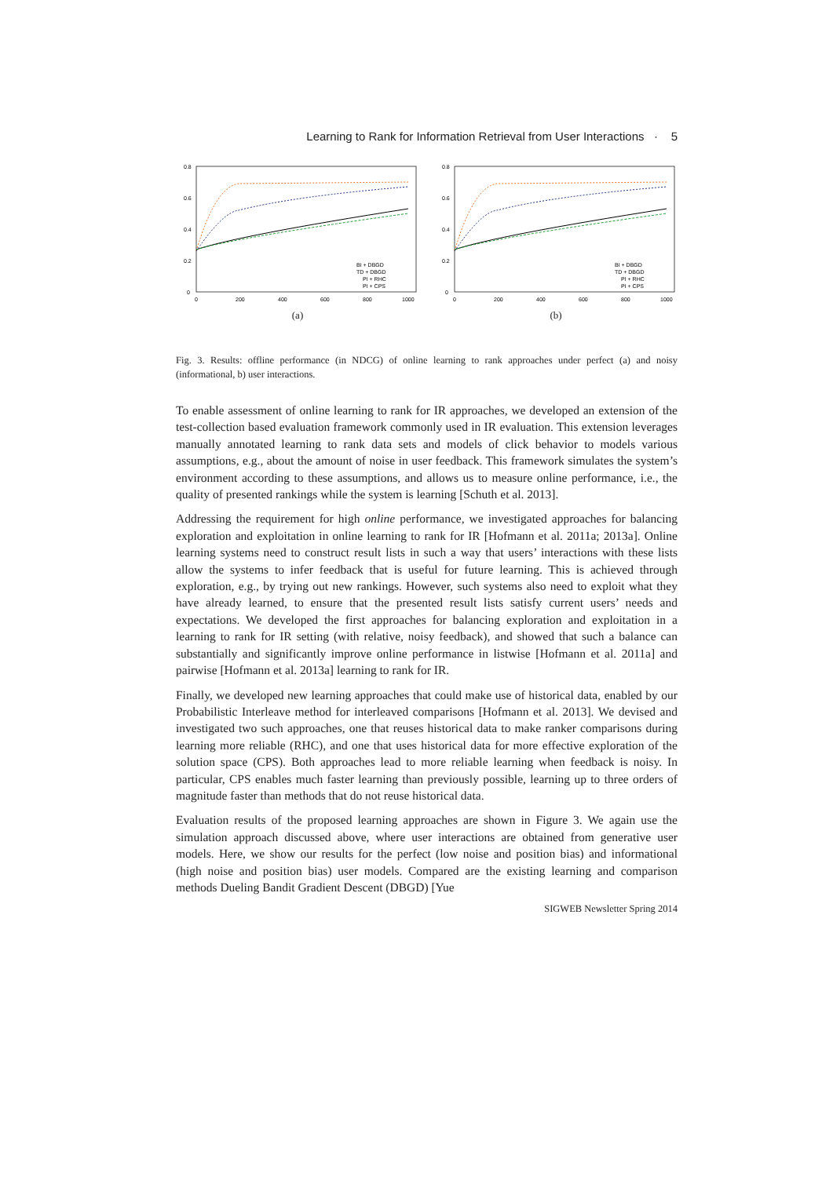Learning to Rank for Information Retrieval from User Interactions · 5
0.8
0.6
0.4
0.2
0
0
200
400
600
800
1000
BI + DBGD
TD + DBGD
PI + RHC
PI + CPS
(a)
0.8
0.6
0.4
0.2
0
0
200
400
600
800
1000
BI + DBGD
TD + DBGD
PI + RHC
PI + CPS
(b)
Fig. 3. Results: offline performance (in NDCG) of online learning to rank approaches under perfect (a) and noisy (informational, b) user interactions.
To enable assessment of online learning to rank for IR approaches, we developed an extension of the test-collection based evaluation framework commonly used in IR evaluation. This extension leverages manually annotated learning to rank data sets and models of click behavior to models various assumptions, e.g., about the amount of noise in user feedback. This framework simulates the system’s environment according to these assumptions, and allows us to measure online performance, i.e., the quality of presented rankings while the system is learning [Schuth et al. 2013].
Addressing the requirement for high online performance, we investigated approaches for balancing exploration and exploitation in online learning to rank for IR [Hofmann et al. 2011a; 2013a]. Online learning systems need to construct result lists in such a way that users’ interactions with these lists allow the systems to infer feedback that is useful for future learning. This is achieved through exploration, e.g., by trying out new rankings. However, such systems also need to exploit what they have already learned, to ensure that the presented result lists satisfy current users’ needs and expectations. We developed the first approaches for balancing exploration and exploitation in a learning to rank for IR setting (with relative, noisy feedback), and showed that such a balance can substantially and significantly improve online performance in listwise [Hofmann et al. 2011a] and pairwise [Hofmann et al. 2013a] learning to rank for IR.
Finally, we developed new learning approaches that could make use of historical data, enabled by our Probabilistic Interleave method for interleaved comparisons [Hofmann et al. 2013]. We devised and investigated two such approaches, one that reuses historical data to make ranker comparisons during learning more reliable (RHC), and one that uses historical data for more effective exploration of the solution space (CPS). Both approaches lead to more reliable learning when feedback is noisy. In particular, CPS enables much faster learning than previously possible, learning up to three orders of magnitude faster than methods that do not reuse historical data.
Evaluation results of the proposed learning approaches are shown in Figure 3. We again use the simulation approach discussed above, where user interactions are obtained from generative user models. Here, we show our results for the perfect (low noise and position bias) and informational (high noise and position bias) user models. Compared are the existing learning and comparison methods Dueling Bandit Gradient Descent (DBGD) [Yue
SIGWEB Newsletter Spring 2014